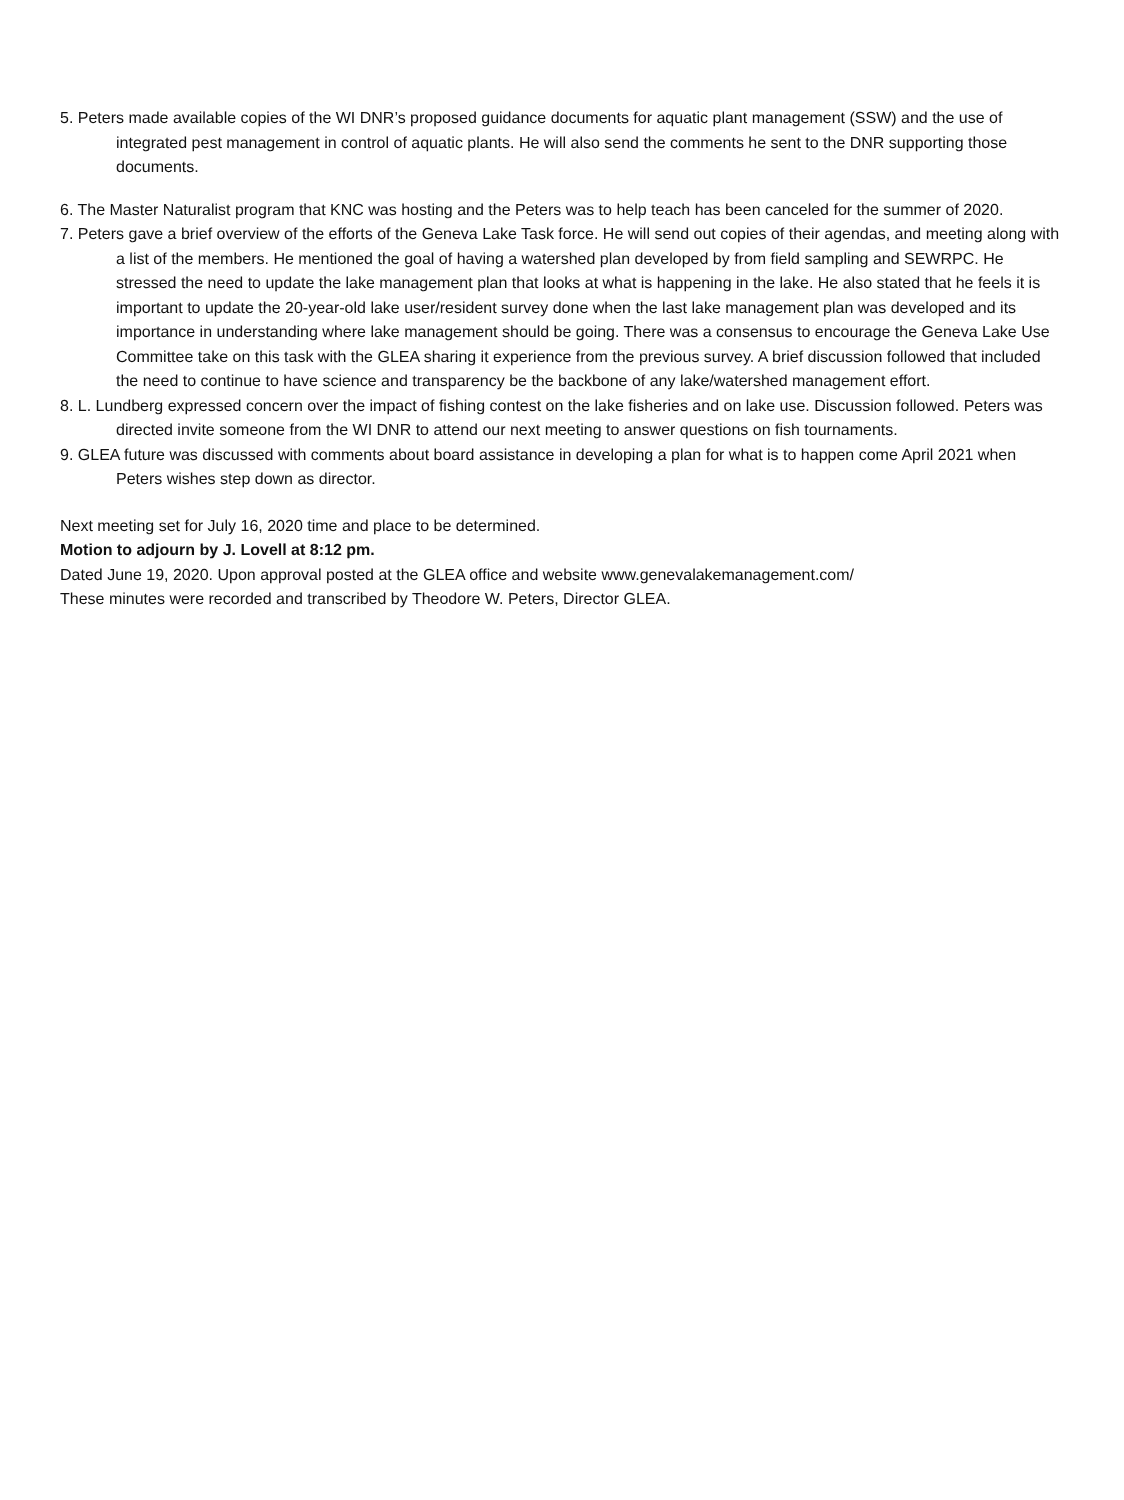5. Peters made available copies of the WI DNR’s proposed guidance documents for aquatic plant management (SSW) and the use of integrated pest management in control of aquatic plants. He will also send the comments he sent to the DNR supporting those documents.
6. The Master Naturalist program that KNC was hosting and the Peters was to help teach has been canceled for the summer of 2020.
7. Peters gave a brief overview of the efforts of the Geneva Lake Task force. He will send out copies of their agendas, and meeting along with a list of the members. He mentioned the goal of having a watershed plan developed by from field sampling and SEWRPC. He stressed the need to update the lake management plan that looks at what is happening in the lake. He also stated that he feels it is important to update the 20-year-old lake user/resident survey done when the last lake management plan was developed and its importance in understanding where lake management should be going. There was a consensus to encourage the Geneva Lake Use Committee take on this task with the GLEA sharing it experience from the previous survey. A brief discussion followed that included the need to continue to have science and transparency be the backbone of any lake/watershed management effort.
8. L. Lundberg expressed concern over the impact of fishing contest on the lake fisheries and on lake use. Discussion followed. Peters was directed invite someone from the WI DNR to attend our next meeting to answer questions on fish tournaments.
9. GLEA future was discussed with comments about board assistance in developing a plan for what is to happen come April 2021 when Peters wishes step down as director.
Next meeting set for July 16, 2020 time and place to be determined.
Motion to adjourn by J. Lovell at 8:12 pm.
Dated June 19, 2020. Upon approval posted at the GLEA office and website www.genevalakemanagement.com/
These minutes were recorded and transcribed by Theodore W. Peters, Director GLEA.